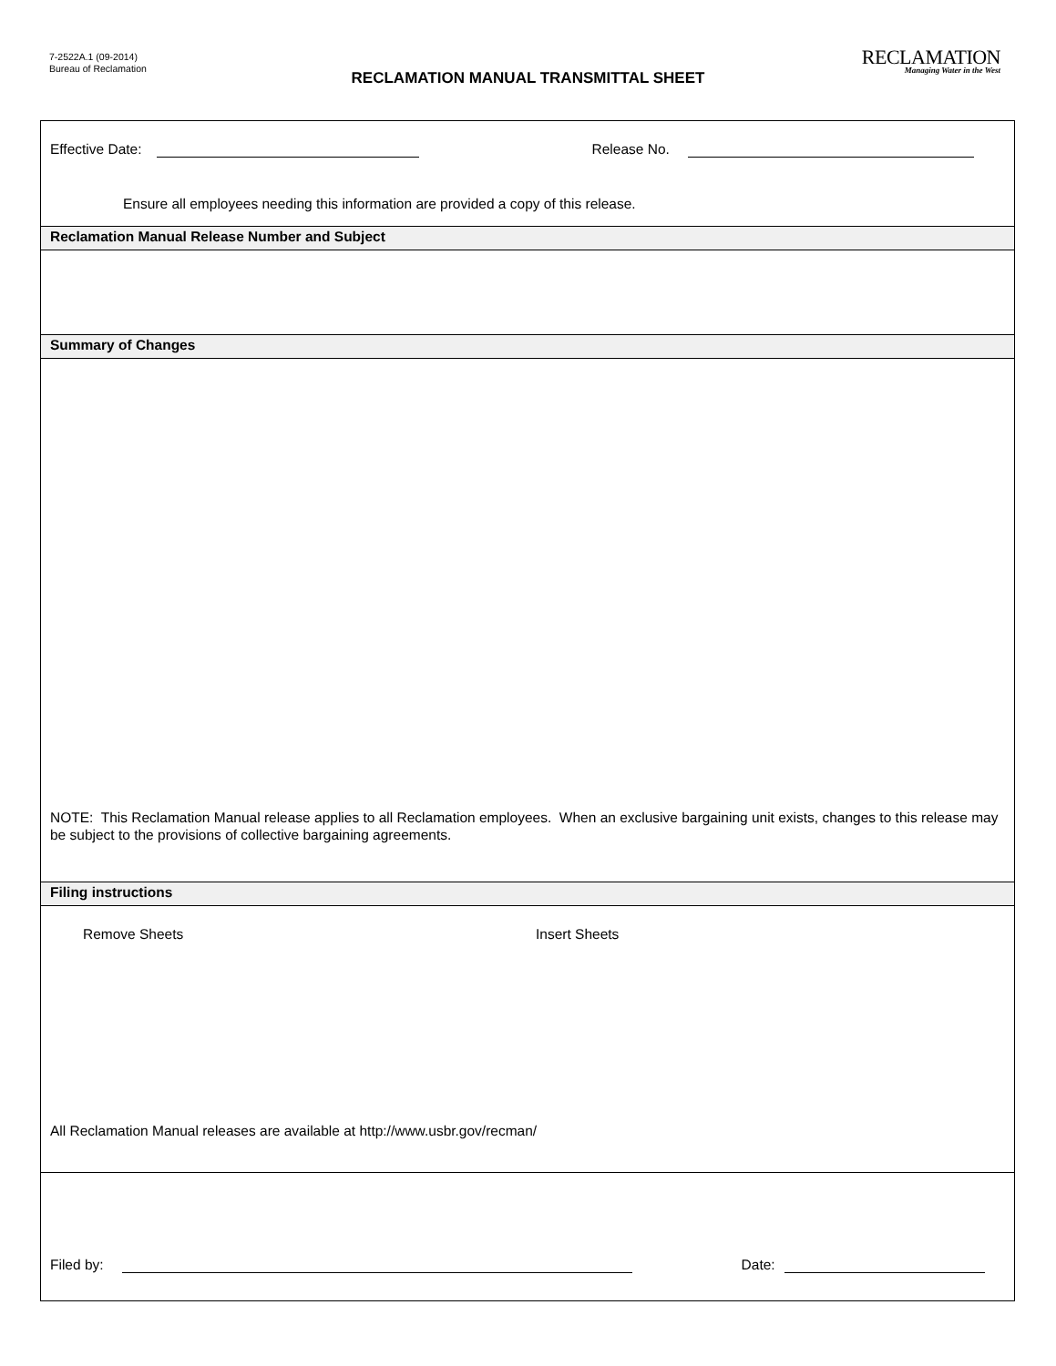7-2522A.1 (09-2014)
Bureau of Reclamation
RECLAMATION
Managing Water in the West
RECLAMATION MANUAL TRANSMITTAL SHEET
Effective Date: Release No.
Ensure all employees needing this information are provided a copy of this release.
Reclamation Manual Release Number and Subject
Summary of Changes
NOTE: This Reclamation Manual release applies to all Reclamation employees. When an exclusive bargaining unit exists, changes to this release may be subject to the provisions of collective bargaining agreements.
Filing instructions
Remove Sheets Insert Sheets
All Reclamation Manual releases are available at http://www.usbr.gov/recman/
Filed by: Date: